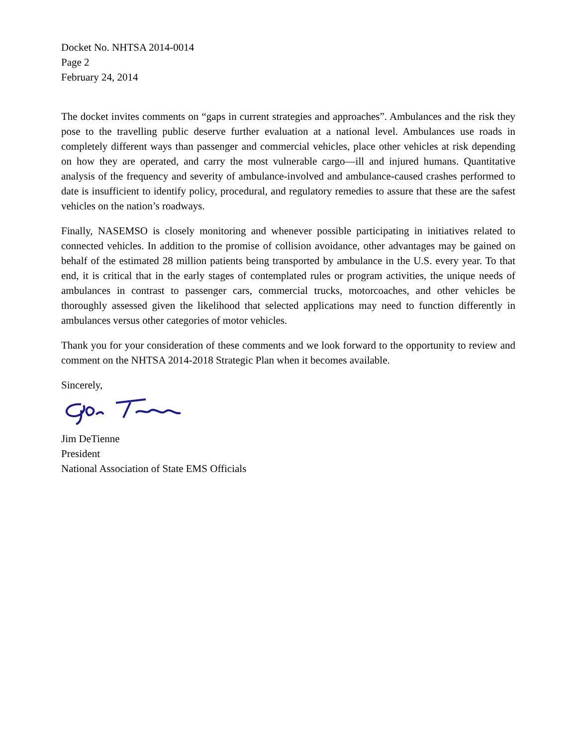Docket No. NHTSA 2014-0014
Page 2
February 24, 2014
The docket invites comments on “gaps in current strategies and approaches”. Ambulances and the risk they pose to the travelling public deserve further evaluation at a national level. Ambulances use roads in completely different ways than passenger and commercial vehicles, place other vehicles at risk depending on how they are operated, and carry the most vulnerable cargo—ill and injured humans. Quantitative analysis of the frequency and severity of ambulance-involved and ambulance-caused crashes performed to date is insufficient to identify policy, procedural, and regulatory remedies to assure that these are the safest vehicles on the nation’s roadways.
Finally, NASEMSO is closely monitoring and whenever possible participating in initiatives related to connected vehicles. In addition to the promise of collision avoidance, other advantages may be gained on behalf of the estimated 28 million patients being transported by ambulance in the U.S. every year. To that end, it is critical that in the early stages of contemplated rules or program activities, the unique needs of ambulances in contrast to passenger cars, commercial trucks, motorcoaches, and other vehicles be thoroughly assessed given the likelihood that selected applications may need to function differently in ambulances versus other categories of motor vehicles.
Thank you for your consideration of these comments and we look forward to the opportunity to review and comment on the NHTSA 2014-2018 Strategic Plan when it becomes available.
Sincerely,
Jim DeTienne
President
National Association of State EMS Officials